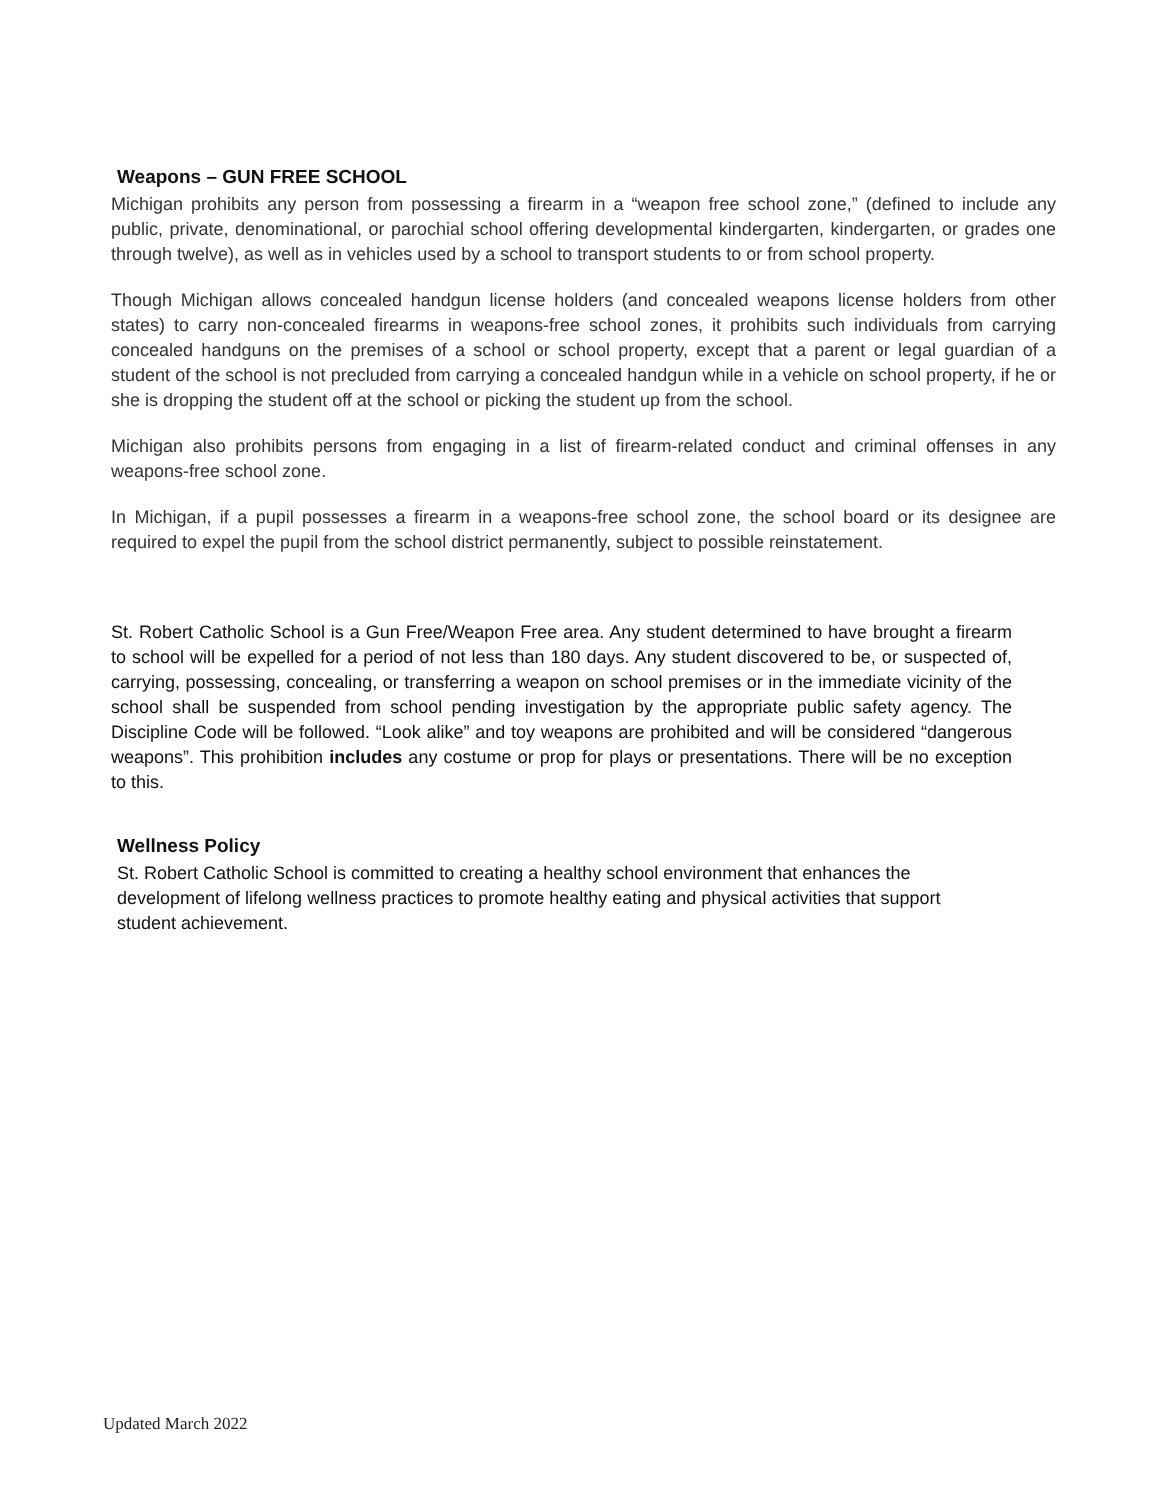Weapons – GUN FREE SCHOOL
Michigan prohibits any person from possessing a firearm in a “weapon free school zone,” (defined to include any public, private, denominational, or parochial school offering developmental kindergarten, kindergarten, or grades one through twelve), as well as in vehicles used by a school to transport students to or from school property.
Though Michigan allows concealed handgun license holders (and concealed weapons license holders from other states) to carry non-concealed firearms in weapons-free school zones, it prohibits such individuals from carrying concealed handguns on the premises of a school or school property, except that a parent or legal guardian of a student of the school is not precluded from carrying a concealed handgun while in a vehicle on school property, if he or she is dropping the student off at the school or picking the student up from the school.
Michigan also prohibits persons from engaging in a list of firearm-related conduct and criminal offenses in any weapons-free school zone.
In Michigan, if a pupil possesses a firearm in a weapons-free school zone, the school board or its designee are required to expel the pupil from the school district permanently, subject to possible reinstatement.
St. Robert Catholic School is a Gun Free/Weapon Free area. Any student determined to have brought a firearm to school will be expelled for a period of not less than 180 days. Any student discovered to be, or suspected of, carrying, possessing, concealing, or transferring a weapon on school premises or in the immediate vicinity of the school shall be suspended from school pending investigation by the appropriate public safety agency. The Discipline Code will be followed. “Look alike” and toy weapons are prohibited and will be considered “dangerous weapons”. This prohibition includes any costume or prop for plays or presentations. There will be no exception to this.
Wellness Policy
St. Robert Catholic School is committed to creating a healthy school environment that enhances the development of lifelong wellness practices to promote healthy eating and physical activities that support student achievement.
Updated March 2022